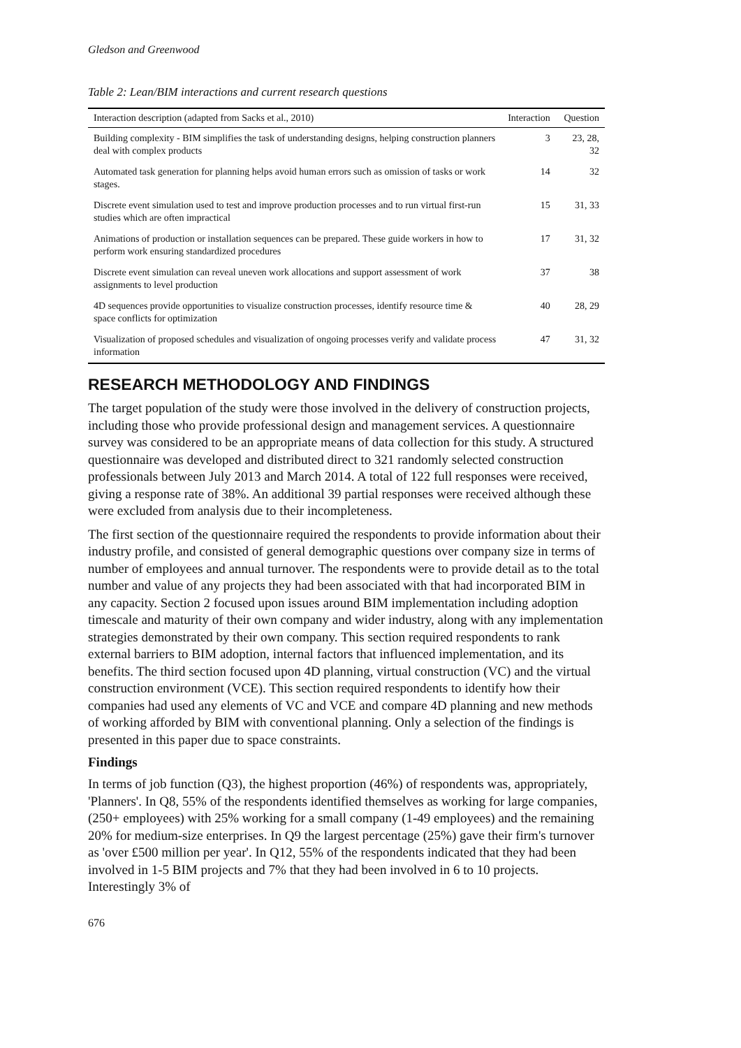Gledson and Greenwood
Table 2: Lean/BIM interactions and current research questions
| Interaction description (adapted from Sacks et al., 2010) | Interaction | Question |
| --- | --- | --- |
| Building complexity - BIM simplifies the task of understanding designs, helping construction planners deal with complex products | 3 | 23, 28, 32 |
| Automated task generation for planning helps avoid human errors such as omission of tasks or work stages. | 14 | 32 |
| Discrete event simulation used to test and improve production processes and to run virtual first-run studies which are often impractical | 15 | 31, 33 |
| Animations of production or installation sequences can be prepared. These guide workers in how to perform work ensuring standardized procedures | 17 | 31, 32 |
| Discrete event simulation can reveal uneven work allocations and support assessment of work assignments to level production | 37 | 38 |
| 4D sequences provide opportunities to visualize construction processes, identify resource time & space conflicts for optimization | 40 | 28, 29 |
| Visualization of proposed schedules and visualization of ongoing processes verify and validate process information | 47 | 31, 32 |
RESEARCH METHODOLOGY AND FINDINGS
The target population of the study were those involved in the delivery of construction projects, including those who provide professional design and management services. A questionnaire survey was considered to be an appropriate means of data collection for this study. A structured questionnaire was developed and distributed direct to 321 randomly selected construction professionals between July 2013 and March 2014. A total of 122 full responses were received, giving a response rate of 38%. An additional 39 partial responses were received although these were excluded from analysis due to their incompleteness.
The first section of the questionnaire required the respondents to provide information about their industry profile, and consisted of general demographic questions over company size in terms of number of employees and annual turnover. The respondents were to provide detail as to the total number and value of any projects they had been associated with that had incorporated BIM in any capacity. Section 2 focused upon issues around BIM implementation including adoption timescale and maturity of their own company and wider industry, along with any implementation strategies demonstrated by their own company. This section required respondents to rank external barriers to BIM adoption, internal factors that influenced implementation, and its benefits. The third section focused upon 4D planning, virtual construction (VC) and the virtual construction environment (VCE). This section required respondents to identify how their companies had used any elements of VC and VCE and compare 4D planning and new methods of working afforded by BIM with conventional planning. Only a selection of the findings is presented in this paper due to space constraints.
Findings
In terms of job function (Q3), the highest proportion (46%) of respondents was, appropriately, 'Planners'. In Q8, 55% of the respondents identified themselves as working for large companies, (250+ employees) with 25% working for a small company (1-49 employees) and the remaining 20% for medium-size enterprises. In Q9 the largest percentage (25%) gave their firm's turnover as 'over £500 million per year'. In Q12, 55% of the respondents indicated that they had been involved in 1-5 BIM projects and 7% that they had been involved in 6 to 10 projects. Interestingly 3% of
676